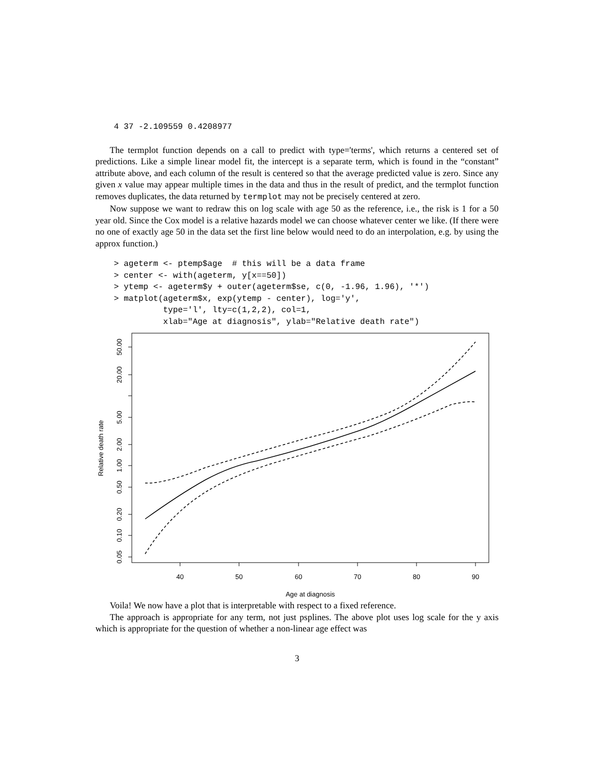4 37 -2.109559 0.4208977
The termplot function depends on a call to predict with type='terms', which returns a centered set of predictions. Like a simple linear model fit, the intercept is a separate term, which is found in the “constant” attribute above, and each column of the result is centered so that the average predicted value is zero. Since any given x value may appear multiple times in the data and thus in the result of predict, and the termplot function removes duplicates, the data returned by termplot may not be precisely centered at zero.
Now suppose we want to redraw this on log scale with age 50 as the reference, i.e., the risk is 1 for a 50 year old. Since the Cox model is a relative hazards model we can choose whatever center we like. (If there were no one of exactly age 50 in the data set the first line below would need to do an interpolation, e.g. by using the approx function.)
> ageterm <- ptemp$age  # this will be a data frame
> center <- with(ageterm, y[x==50])
> ytemp <- ageterm$y + outer(ageterm$se, c(0, -1.96, 1.96), '*')
> matplot(ageterm$x, exp(ytemp - center), log='y',
          type='l', lty=c(1,2,2), col=1,
          xlab="Age at diagnosis", ylab="Relative death rate")
40
50
60
70
80
90
Age at diagnosis
50.00
20.00
5.00
2.00
1.00
0.50
0.20
0.10
0.05
Relative death rate
Voila! We now have a plot that is interpretable with respect to a fixed reference.
The approach is appropriate for any term, not just psplines. The above plot uses log scale for the y axis which is appropriate for the question of whether a non-linear age effect was
3